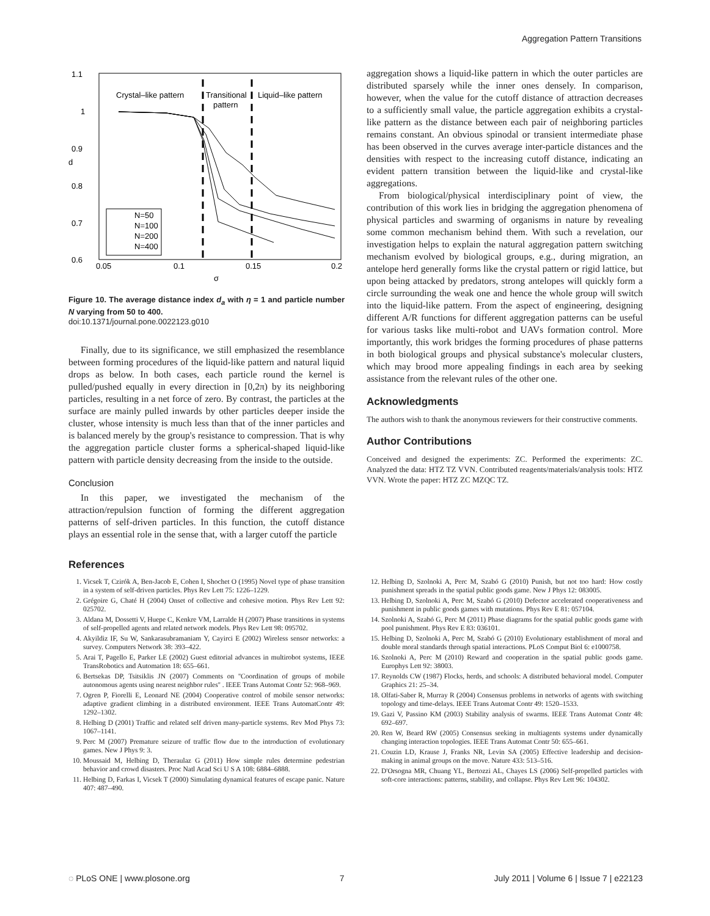Aggregation Pattern Transitions
1.1
1
0.9
0.8
0.7
0.6
0.05
0.1
0.15
0.2
σ
d
Crystal–like pattern
Transitional
pattern
Liquid–like pattern
N=50
N=100
N=200
N=400
Figure 10. The average distance index d<sub>a</sub> with η = 1 and particle number N varying from 50 to 400.
doi:10.1371/journal.pone.0022123.g010
Finally, due to its significance, we still emphasized the resemblance between forming procedures of the liquid-like pattern and natural liquid drops as below. In both cases, each particle round the kernel is pulled/pushed equally in every direction in [0,2π) by its neighboring particles, resulting in a net force of zero. By contrast, the particles at the surface are mainly pulled inwards by other particles deeper inside the cluster, whose intensity is much less than that of the inner particles and is balanced merely by the group's resistance to compression. That is why the aggregation particle cluster forms a spherical-shaped liquid-like pattern with particle density decreasing from the inside to the outside.
Conclusion
In this paper, we investigated the mechanism of the attraction/repulsion function of forming the different aggregation patterns of self-driven particles. In this function, the cutoff distance plays an essential role in the sense that, with a larger cutoff the particle
aggregation shows a liquid-like pattern in which the outer particles are distributed sparsely while the inner ones densely. In comparison, however, when the value for the cutoff distance of attraction decreases to a sufficiently small value, the particle aggregation exhibits a crystal-like pattern as the distance between each pair of neighboring particles remains constant. An obvious spinodal or transient intermediate phase has been observed in the curves average inter-particle distances and the densities with respect to the increasing cutoff distance, indicating an evident pattern transition between the liquid-like and crystal-like aggregations.
From biological/physical interdisciplinary point of view, the contribution of this work lies in bridging the aggregation phenomena of physical particles and swarming of organisms in nature by revealing some common mechanism behind them. With such a revelation, our investigation helps to explain the natural aggregation pattern switching mechanism evolved by biological groups, e.g., during migration, an antelope herd generally forms like the crystal pattern or rigid lattice, but upon being attacked by predators, strong antelopes will quickly form a circle surrounding the weak one and hence the whole group will switch into the liquid-like pattern. From the aspect of engineering, designing different A/R functions for different aggregation patterns can be useful for various tasks like multi-robot and UAVs formation control. More importantly, this work bridges the forming procedures of phase patterns in both biological groups and physical substance's molecular clusters, which may brood more appealing findings in each area by seeking assistance from the relevant rules of the other one.
Acknowledgments
The authors wish to thank the anonymous reviewers for their constructive comments.
Author Contributions
Conceived and designed the experiments: ZC. Performed the experiments: ZC. Analyzed the data: HTZ TZ VVN. Contributed reagents/materials/analysis tools: HTZ VVN. Wrote the paper: HTZ ZC MZQC TZ.
References
1. Vicsek T, Czirók A, Ben-Jacob E, Cohen I, Shochet O (1995) Novel type of phase transition in a system of self-driven particles. Phys Rev Lett 75: 1226–1229.
2. Grégoire G, Chaté H (2004) Onset of collective and cohesive motion. Phys Rev Lett 92: 025702.
3. Aldana M, Dossetti V, Huepe C, Kenkre VM, Larralde H (2007) Phase transitions in systems of self-propelled agents and related network models. Phys Rev Lett 98: 095702.
4. Akyildiz IF, Su W, Sankarasubramaniam Y, Cayirci E (2002) Wireless sensor networks: a survey. Computers Network 38: 393–422.
5. Arai T, Pagello E, Parker LE (2002) Guest editorial advances in multirobot systems, IEEE TransRobotics and Automation 18: 655–661.
6. Bertsekas DP, Tsitsiklis JN (2007) Comments on ''Coordination of groups of mobile autonomous agents using nearest neighbor rules'' . IEEE Trans Automat Contr 52: 968–969.
7. Ogren P, Fiorelli E, Leonard NE (2004) Cooperative control of mobile sensor networks: adaptive gradient climbing in a distributed environment. IEEE Trans AutomatContr 49: 1292–1302.
8. Helbing D (2001) Traffic and related self driven many-particle systems. Rev Mod Phys 73: 1067–1141.
9. Perc M (2007) Premature seizure of traffic flow due to the introduction of evolutionary games. New J Phys 9: 3.
10. Moussaid M, Helbing D, Theraulaz G (2011) How simple rules determine pedestrian behavior and crowd disasters. Proc Natl Acad Sci U S A 108: 6884–6888.
11. Helbing D, Farkas I, Vicsek T (2000) Simulating dynamical features of escape panic. Nature 407: 487–490.
12. Helbing D, Szolnoki A, Perc M, Szabó G (2010) Punish, but not too hard: How costly punishment spreads in the spatial public goods game. New J Phys 12: 083005.
13. Helbing D, Szolnoki A, Perc M, Szabó G (2010) Defector accelerated cooperativeness and punishment in public goods games with mutations. Phys Rev E 81: 057104.
14. Szolnoki A, Szabó G, Perc M (2011) Phase diagrams for the spatial public goods game with pool punishment. Phys Rev E 83: 036101.
15. Helbing D, Szolnoki A, Perc M, Szabó G (2010) Evolutionary establishment of moral and double moral standards through spatial interactions. PLoS Comput Biol 6: e1000758.
16. Szolnoki A, Perc M (2010) Reward and cooperation in the spatial public goods game. Europhys Lett 92: 38003.
17. Reynolds CW (1987) Flocks, herds, and schools: A distributed behavioral model. Computer Graphics 21: 25–34.
18. Olfati-Saber R, Murray R (2004) Consensus problems in networks of agents with switching topology and time-delays. IEEE Trans Automat Contr 49: 1520–1533.
19. Gazi V, Passino KM (2003) Stability analysis of swarms. IEEE Trans Automat Contr 48: 692–697.
20. Ren W, Beard RW (2005) Consensus seeking in multiagents systems under dynamically changing interaction topologies. IEEE Trans Automat Contr 50: 655–661.
21. Couzin LD, Krause J, Franks NR, Levin SA (2005) Effective leadership and decision-making in animal groups on the move. Nature 433: 513–516.
22. D'Orsogna MR, Chuang YL, Bertozzi AL, Chayes LS (2006) Self-propelled particles with soft-core interactions: patterns, stability, and collapse. Phys Rev Lett 96: 104302.
◌ PLoS ONE | www.plosone.org 7 July 2011 | Volume 6 | Issue 7 | e22123